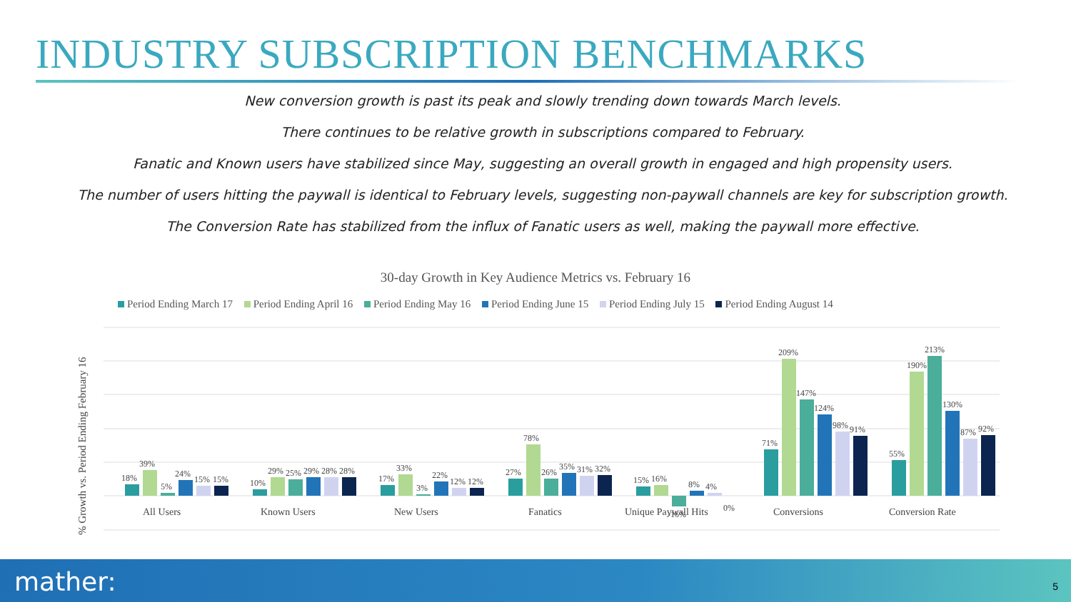INDUSTRY SUBSCRIPTION BENCHMARKS
New conversion growth is past its peak and slowly trending down towards March levels.
There continues to be relative growth in subscriptions compared to February.
Fanatic and Known users have stabilized since May, suggesting an overall growth in engaged and high propensity users.
The number of users hitting the paywall is identical to February levels, suggesting non-paywall channels are key for subscription growth.
The Conversion Rate has stabilized from the influx of Fanatic users as well, making the paywall more effective.
30-day Growth in Key Audience Metrics vs. February 16
Period Ending March 17 Period Ending April 16 Period Ending May 16 Period Ending June 15 Period Ending July 15 Period Ending August 14
% Growth vs. Period Ending February 16
All Users
Known Users
New Users
Fanatics
Unique Paywall Hits
Conversions
Conversion Rate
18%
39%
5%
24%
15%
15%
10%
29%
25%
29%
28%
28%
17%
33%
3%
22%
12%
12%
27%
78%
26%
35%
31%
32%
15%
16%
-16%
8%
4%
0%
71%
209%
147%
124%
98%
91%
55%
190%
213%
130%
87%
92%
mather: 5